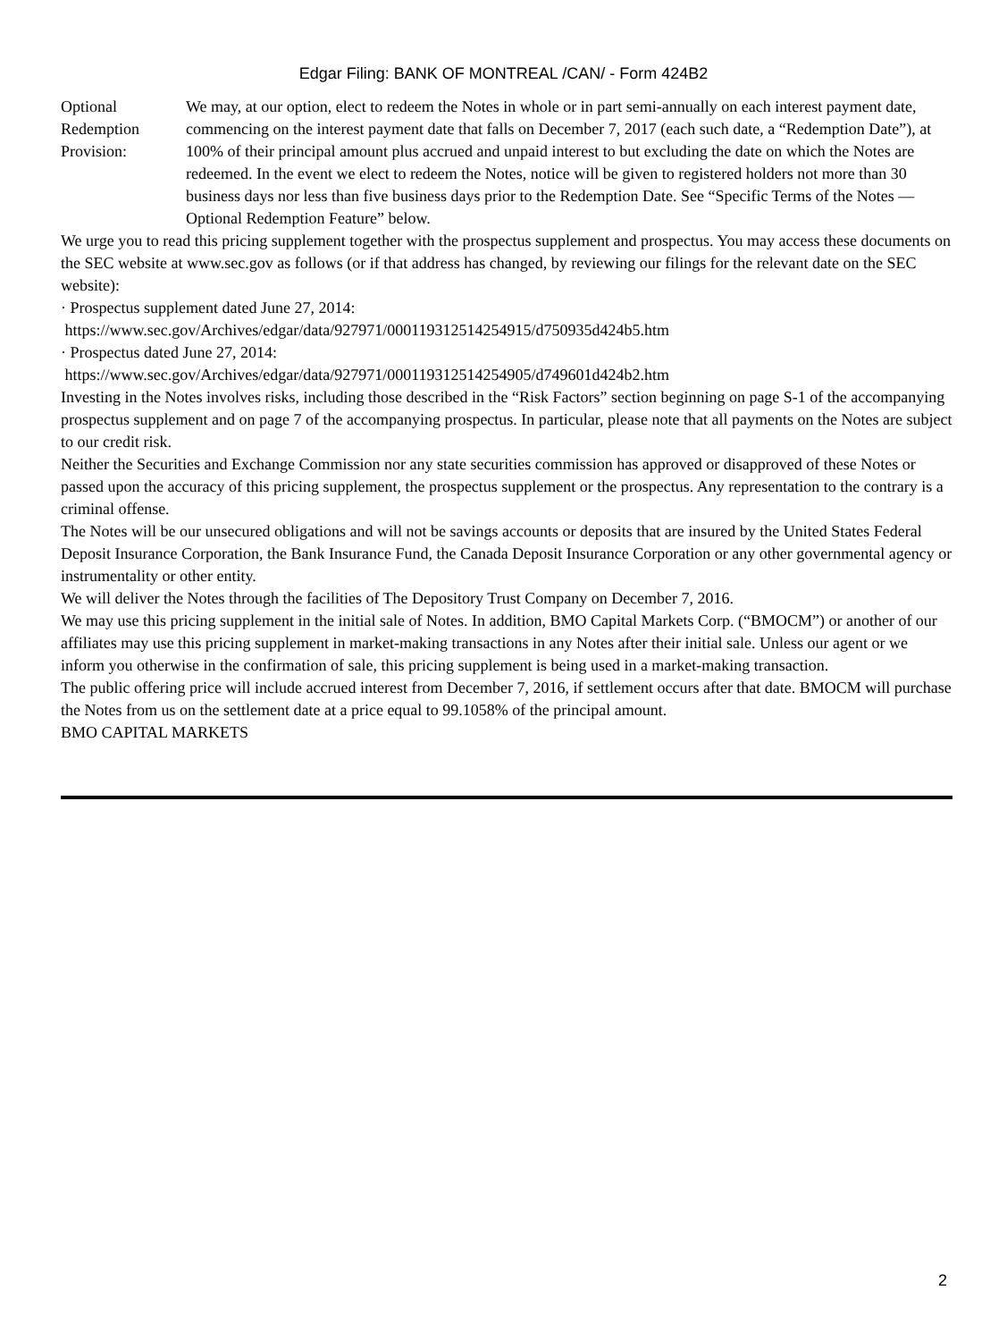Edgar Filing: BANK OF MONTREAL /CAN/ - Form 424B2
| Optional Redemption Provision: | We may, at our option, elect to redeem the Notes in whole or in part semi-annually on each interest payment date, commencing on the interest payment date that falls on December 7, 2017 (each such date, a “Redemption Date”), at 100% of their principal amount plus accrued and unpaid interest to but excluding the date on which the Notes are redeemed. In the event we elect to redeem the Notes, notice will be given to registered holders not more than 30 business days nor less than five business days prior to the Redemption Date. See “Specific Terms of the Notes — Optional Redemption Feature” below. |
We urge you to read this pricing supplement together with the prospectus supplement and prospectus. You may access these documents on the SEC website at www.sec.gov as follows (or if that address has changed, by reviewing our filings for the relevant date on the SEC website):
· Prospectus supplement dated June 27, 2014:
https://www.sec.gov/Archives/edgar/data/927971/000119312514254915/d750935d424b5.htm
· Prospectus dated June 27, 2014:
https://www.sec.gov/Archives/edgar/data/927971/000119312514254905/d749601d424b2.htm
Investing in the Notes involves risks, including those described in the “Risk Factors” section beginning on page S-1 of the accompanying prospectus supplement and on page 7 of the accompanying prospectus. In particular, please note that all payments on the Notes are subject to our credit risk.
Neither the Securities and Exchange Commission nor any state securities commission has approved or disapproved of these Notes or passed upon the accuracy of this pricing supplement, the prospectus supplement or the prospectus. Any representation to the contrary is a criminal offense.
The Notes will be our unsecured obligations and will not be savings accounts or deposits that are insured by the United States Federal Deposit Insurance Corporation, the Bank Insurance Fund, the Canada Deposit Insurance Corporation or any other governmental agency or instrumentality or other entity.
We will deliver the Notes through the facilities of The Depository Trust Company on December 7, 2016.
We may use this pricing supplement in the initial sale of Notes. In addition, BMO Capital Markets Corp. (“BMOCM”) or another of our affiliates may use this pricing supplement in market-making transactions in any Notes after their initial sale. Unless our agent or we inform you otherwise in the confirmation of sale, this pricing supplement is being used in a market-making transaction.
The public offering price will include accrued interest from December 7, 2016, if settlement occurs after that date. BMOCM will purchase the Notes from us on the settlement date at a price equal to 99.1058% of the principal amount.
BMO CAPITAL MARKETS
2